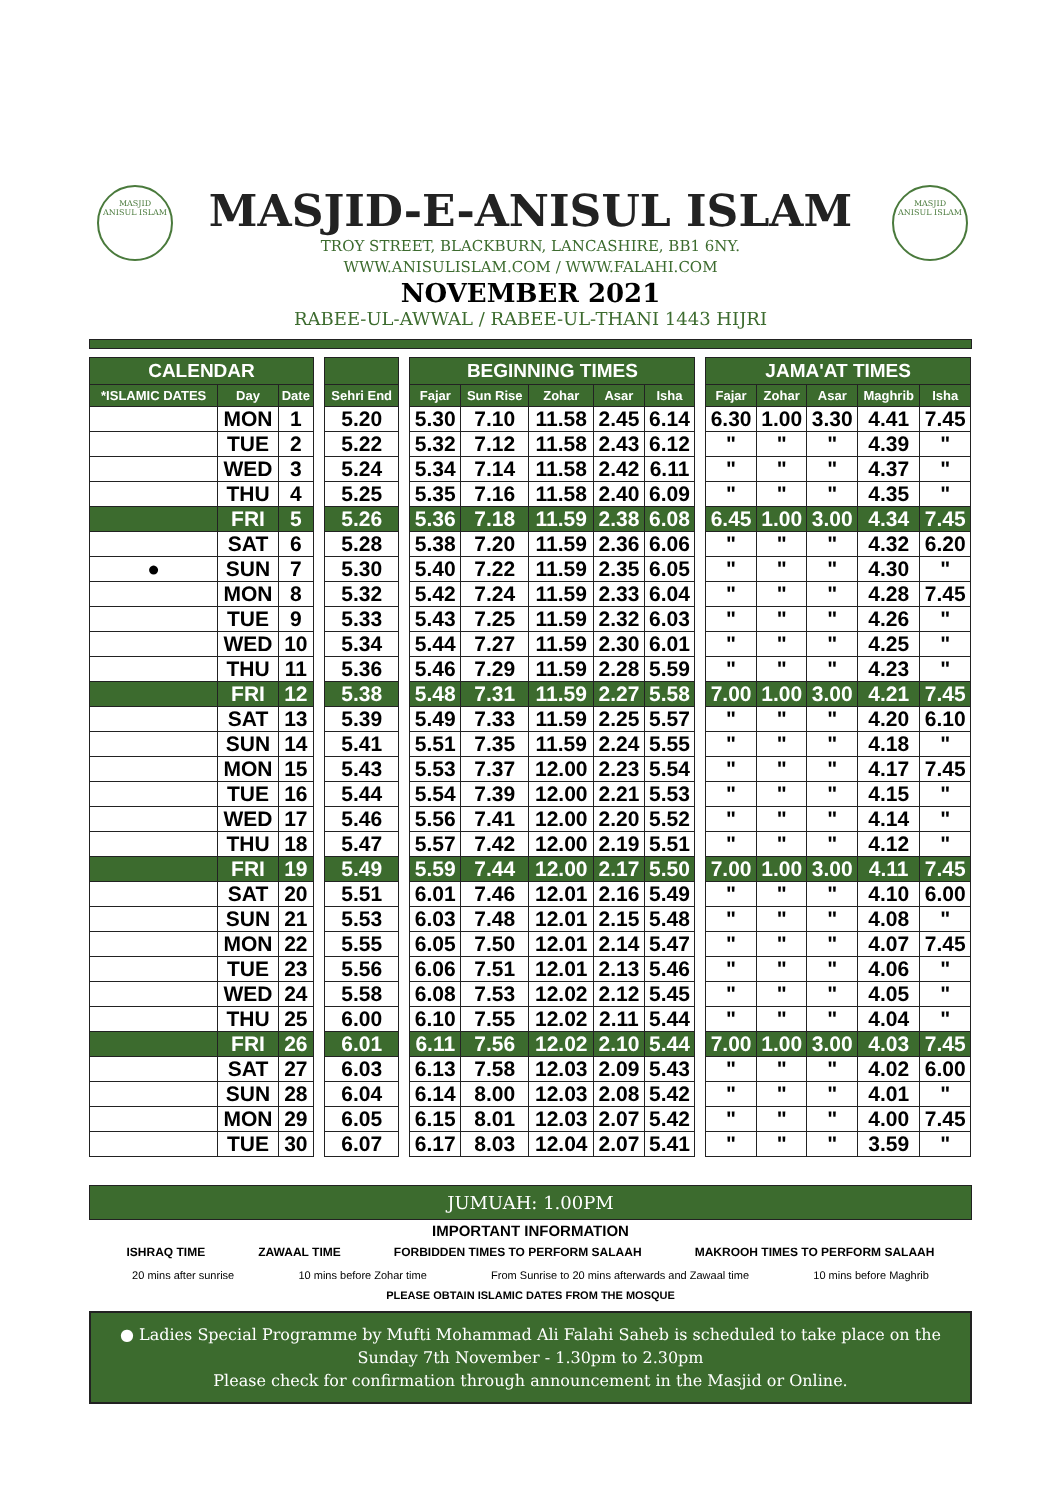MASJID
ANISUL ISLAM
MASJID
ANISUL ISLAM
MASJID-E-ANISUL ISLAM
TROY STREET, BLACKBURN, LANCASHIRE, BB1 6NY.
WWW.ANISULISLAM.COM / WWW.FALAHI.COM
NOVEMBER 2021
RABEE-UL-AWWAL / RABEE-UL-THANI 1443 HIJRI
| CALENDAR | | | | | | BEGINNING TIMES | | | | | | JAMA'AT TIMES | | | | |
| *ISLAMIC DATES | Day | Date | | Sehri End | | Fajar | Sun Rise | Zohar | Asar | Isha | | Fajar | Zohar | Asar | Maghrib | Isha |
| | MON | 1 | | 5.20 | | 5.30 | 7.10 | 11.58 | 2.45 | 6.14 | | 6.30 | 1.00 | 3.30 | 4.41 | 7.45 |
| | TUE | 2 | | 5.22 | | 5.32 | 7.12 | 11.58 | 2.43 | 6.12 | | " | " | " | 4.39 | " |
| | WED | 3 | | 5.24 | | 5.34 | 7.14 | 11.58 | 2.42 | 6.11 | | " | " | " | 4.37 | " |
| | THU | 4 | | 5.25 | | 5.35 | 7.16 | 11.58 | 2.40 | 6.09 | | " | " | " | 4.35 | " |
| | FRI | 5 | | 5.26 | | 5.36 | 7.18 | 11.59 | 2.38 | 6.08 | | 6.45 | 1.00 | 3.00 | 4.34 | 7.45 |
| | SAT | 6 | | 5.28 | | 5.38 | 7.20 | 11.59 | 2.36 | 6.06 | | " | " | " | 4.32 | 6.20 |
| ● | SUN | 7 | | 5.30 | | 5.40 | 7.22 | 11.59 | 2.35 | 6.05 | | " | " | " | 4.30 | " |
| | MON | 8 | | 5.32 | | 5.42 | 7.24 | 11.59 | 2.33 | 6.04 | | " | " | " | 4.28 | 7.45 |
| | TUE | 9 | | 5.33 | | 5.43 | 7.25 | 11.59 | 2.32 | 6.03 | | " | " | " | 4.26 | " |
| | WED | 10 | | 5.34 | | 5.44 | 7.27 | 11.59 | 2.30 | 6.01 | | " | " | " | 4.25 | " |
| | THU | 11 | | 5.36 | | 5.46 | 7.29 | 11.59 | 2.28 | 5.59 | | " | " | " | 4.23 | " |
| | FRI | 12 | | 5.38 | | 5.48 | 7.31 | 11.59 | 2.27 | 5.58 | | 7.00 | 1.00 | 3.00 | 4.21 | 7.45 |
| | SAT | 13 | | 5.39 | | 5.49 | 7.33 | 11.59 | 2.25 | 5.57 | | " | " | " | 4.20 | 6.10 |
| | SUN | 14 | | 5.41 | | 5.51 | 7.35 | 11.59 | 2.24 | 5.55 | | " | " | " | 4.18 | " |
| | MON | 15 | | 5.43 | | 5.53 | 7.37 | 12.00 | 2.23 | 5.54 | | " | " | " | 4.17 | 7.45 |
| | TUE | 16 | | 5.44 | | 5.54 | 7.39 | 12.00 | 2.21 | 5.53 | | " | " | " | 4.15 | " |
| | WED | 17 | | 5.46 | | 5.56 | 7.41 | 12.00 | 2.20 | 5.52 | | " | " | " | 4.14 | " |
| | THU | 18 | | 5.47 | | 5.57 | 7.42 | 12.00 | 2.19 | 5.51 | | " | " | " | 4.12 | " |
| | FRI | 19 | | 5.49 | | 5.59 | 7.44 | 12.00 | 2.17 | 5.50 | | 7.00 | 1.00 | 3.00 | 4.11 | 7.45 |
| | SAT | 20 | | 5.51 | | 6.01 | 7.46 | 12.01 | 2.16 | 5.49 | | " | " | " | 4.10 | 6.00 |
| | SUN | 21 | | 5.53 | | 6.03 | 7.48 | 12.01 | 2.15 | 5.48 | | " | " | " | 4.08 | " |
| | MON | 22 | | 5.55 | | 6.05 | 7.50 | 12.01 | 2.14 | 5.47 | | " | " | " | 4.07 | 7.45 |
| | TUE | 23 | | 5.56 | | 6.06 | 7.51 | 12.01 | 2.13 | 5.46 | | " | " | " | 4.06 | " |
| | WED | 24 | | 5.58 | | 6.08 | 7.53 | 12.02 | 2.12 | 5.45 | | " | " | " | 4.05 | " |
| | THU | 25 | | 6.00 | | 6.10 | 7.55 | 12.02 | 2.11 | 5.44 | | " | " | " | 4.04 | " |
| | FRI | 26 | | 6.01 | | 6.11 | 7.56 | 12.02 | 2.10 | 5.44 | | 7.00 | 1.00 | 3.00 | 4.03 | 7.45 |
| | SAT | 27 | | 6.03 | | 6.13 | 7.58 | 12.03 | 2.09 | 5.43 | | " | " | " | 4.02 | 6.00 |
| | SUN | 28 | | 6.04 | | 6.14 | 8.00 | 12.03 | 2.08 | 5.42 | | " | " | " | 4.01 | " |
| | MON | 29 | | 6.05 | | 6.15 | 8.01 | 12.03 | 2.07 | 5.42 | | " | " | " | 4.00 | 7.45 |
| | TUE | 30 | | 6.07 | | 6.17 | 8.03 | 12.04 | 2.07 | 5.41 | | " | " | " | 3.59 | " |
JUMUAH: 1.00PM
IMPORTANT INFORMATION
ISHRAQ TIME ZAWAAL TIME FORBIDDEN TIMES TO PERFORM SALAAH
MAKROOH TIMES TO PERFORM SALAAH
20 mins after sunrise 10 mins before Zohar time From Sunrise to 20 mins afterwards and Zawaal time 10 mins before Maghrib
PLEASE OBTAIN ISLAMIC DATES FROM THE MOSQUE
● Ladies Special Programme by Mufti Mohammad Ali Falahi Saheb is scheduled to take place on the Sunday 7th November - 1.30pm to 2.30pm
Please check for confirmation through announcement in the Masjid or Online.